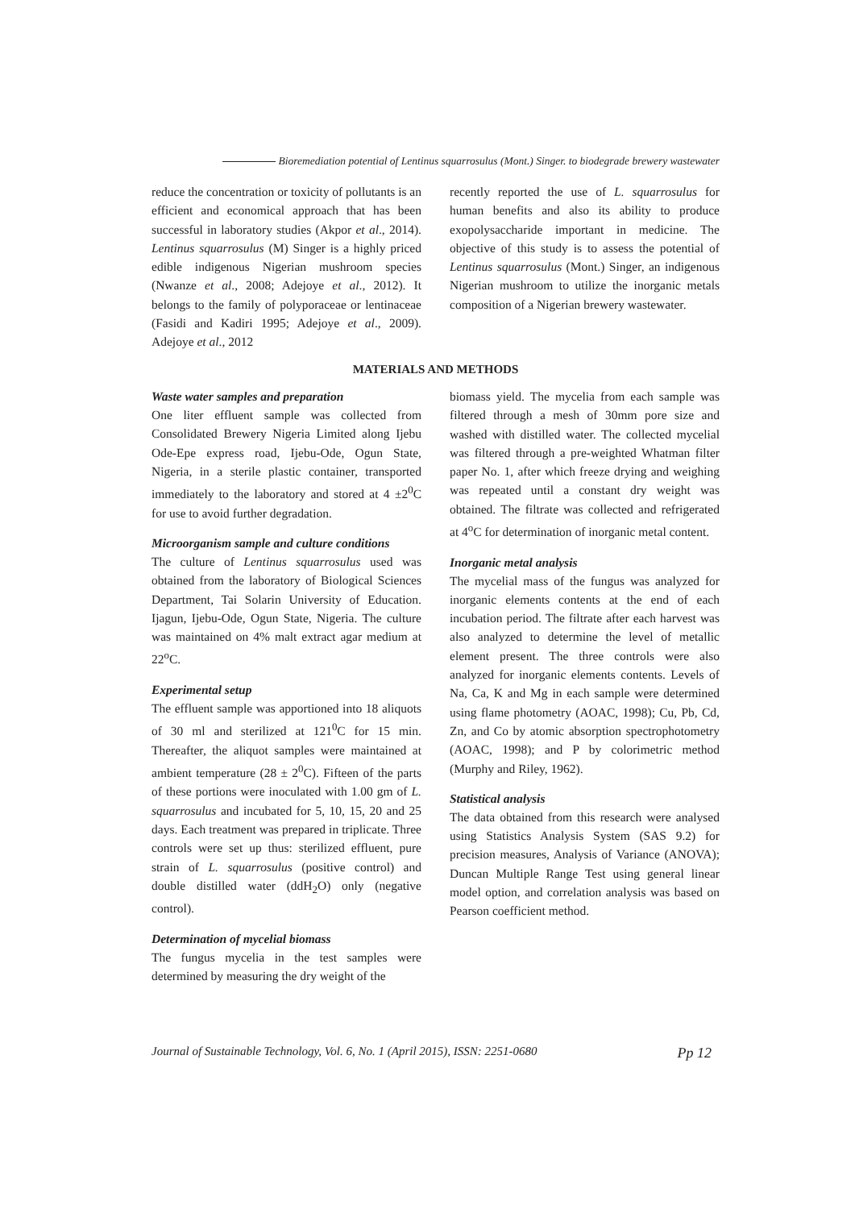Bioremediation potential of Lentinus squarrosulus (Mont.) Singer. to biodegrade brewery wastewater
reduce the concentration or toxicity of pollutants is an efficient and economical approach that has been successful in laboratory studies (Akpor et al., 2014). Lentinus squarrosulus (M) Singer is a highly priced edible indigenous Nigerian mushroom species (Nwanze et al., 2008; Adejoye et al., 2012). It belongs to the family of polyporaceae or lentinaceae (Fasidi and Kadiri 1995; Adejoye et al., 2009). Adejoye et al., 2012
recently reported the use of L. squarrosulus for human benefits and also its ability to produce exopolysaccharide important in medicine. The objective of this study is to assess the potential of Lentinus squarrosulus (Mont.) Singer, an indigenous Nigerian mushroom to utilize the inorganic metals composition of a Nigerian brewery wastewater.
MATERIALS AND METHODS
Waste water samples and preparation
One liter effluent sample was collected from Consolidated Brewery Nigeria Limited along Ijebu Ode-Epe express road, Ijebu-Ode, Ogun State, Nigeria, in a sterile plastic container, transported immediately to the laboratory and stored at 4 ±2<sup>0</sup>C for use to avoid further degradation.
Microorganism sample and culture conditions
The culture of Lentinus squarrosulus used was obtained from the laboratory of Biological Sciences Department, Tai Solarin University of Education. Ijagun, Ijebu-Ode, Ogun State, Nigeria. The culture was maintained on 4% malt extract agar medium at 22<sup>o</sup>C.
Experimental setup
The effluent sample was apportioned into 18 aliquots of 30 ml and sterilized at 121<sup>0</sup>C for 15 min. Thereafter, the aliquot samples were maintained at ambient temperature (28 ± 2<sup>0</sup>C). Fifteen of the parts of these portions were inoculated with 1.00 gm of L. squarrosulus and incubated for 5, 10, 15, 20 and 25 days. Each treatment was prepared in triplicate. Three controls were set up thus: sterilized effluent, pure strain of L. squarrosulus (positive control) and double distilled water (ddH<sub>2</sub>O) only (negative control).
Determination of mycelial biomass
The fungus mycelia in the test samples were determined by measuring the dry weight of the
biomass yield. The mycelia from each sample was filtered through a mesh of 30mm pore size and washed with distilled water. The collected mycelial was filtered through a pre-weighted Whatman filter paper No. 1, after which freeze drying and weighing was repeated until a constant dry weight was obtained. The filtrate was collected and refrigerated at 4<sup>o</sup>C for determination of inorganic metal content.
Inorganic metal analysis
The mycelial mass of the fungus was analyzed for inorganic elements contents at the end of each incubation period. The filtrate after each harvest was also analyzed to determine the level of metallic element present. The three controls were also analyzed for inorganic elements contents. Levels of Na, Ca, K and Mg in each sample were determined using flame photometry (AOAC, 1998); Cu, Pb, Cd, Zn, and Co by atomic absorption spectrophotometry (AOAC, 1998); and P by colorimetric method (Murphy and Riley, 1962).
Statistical analysis
The data obtained from this research were analysed using Statistics Analysis System (SAS 9.2) for precision measures, Analysis of Variance (ANOVA); Duncan Multiple Range Test using general linear model option, and correlation analysis was based on Pearson coefficient method.
Journal of Sustainable Technology, Vol. 6, No. 1 (April 2015), ISSN: 2251-0680 Pp 12